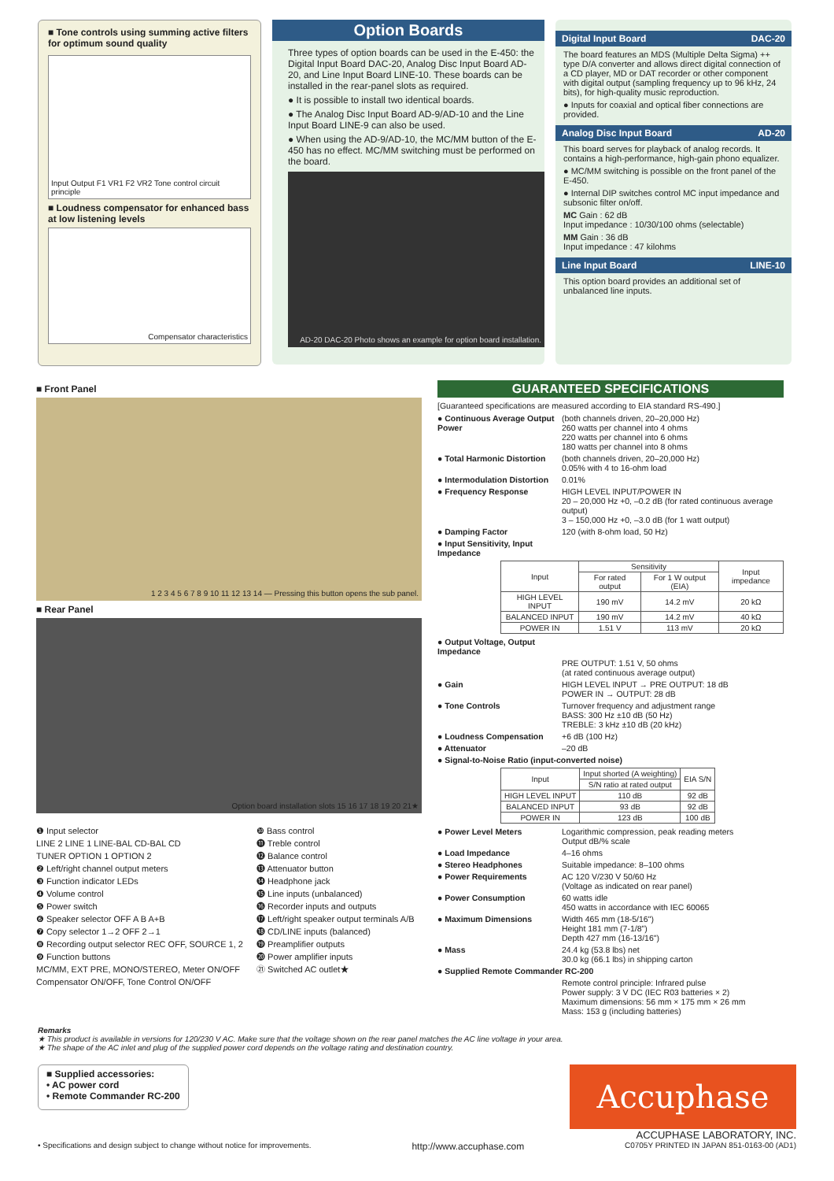■ Tone controls using summing active filters for optimum sound quality
Input Output F1 VR1 F2 VR2 Tone control circuit principle
■ Loudness compensator for enhanced bass at low listening levels
Compensator characteristics
Option Boards
Three types of option boards can be used in the E-450: the Digital Input Board DAC-20, Analog Disc Input Board AD-20, and Line Input Board LINE-10. These boards can be installed in the rear-panel slots as required.
● It is possible to install two identical boards.
● The Analog Disc Input Board AD-9/AD-10 and the Line Input Board LINE-9 can also be used.
● When using the AD-9/AD-10, the MC/MM button of the E-450 has no effect. MC/MM switching must be performed on the board.
AD-20 DAC-20 Photo shows an example for option board installation.
Digital Input Board DAC-20
The board features an MDS (Multiple Delta Sigma) ++ type D/A converter and allows direct digital connection of a CD player, MD or DAT recorder or other component with digital output (sampling frequency up to 96 kHz, 24 bits), for high-quality music reproduction.
● Inputs for coaxial and optical fiber connections are provided.
Analog Disc Input Board AD-20
This board serves for playback of analog records. It contains a high-performance, high-gain phono equalizer.
● MC/MM switching is possible on the front panel of the E-450.
● Internal DIP switches control MC input impedance and subsonic filter on/off.
MC Gain : 62 dB
Input impedance : 10/30/100 ohms (selectable)
MM Gain : 36 dB
Input impedance : 47 kilohms
Line Input Board LINE-10
This option board provides an additional set of unbalanced line inputs.
■ Front Panel
1 2 3 4 5 6 7 8 9 10 11 12 13 14 — Pressing this button opens the sub panel.
■ Rear Panel
Option board installation slots 15 16 17 18 19 20 21★
❶ Input selector
LINE 2 LINE 1 LINE-BAL CD-BAL CD
TUNER OPTION 1 OPTION 2
❷ Left/right channel output meters
❸ Function indicator LEDs
❹ Volume control
❺ Power switch
❻ Speaker selector OFF A B A+B
❼ Copy selector 1→2 OFF 2→1
❽ Recording output selector REC OFF, SOURCE 1, 2
❾ Function buttons
MC/MM, EXT PRE, MONO/STEREO, Meter ON/OFF
Compensator ON/OFF, Tone Control ON/OFF
❿ Bass control
⓫ Treble control
⓬ Balance control
⓭ Attenuator button
⓮ Headphone jack
⓯ Line inputs (unbalanced)
⓰ Recorder inputs and outputs
⓱ Left/right speaker output terminals A/B
⓲ CD/LINE inputs (balanced)
⓳ Preamplifier outputs
⓴ Power amplifier inputs
㉑ Switched AC outlet★
GUARANTEED SPECIFICATIONS
[Guaranteed specifications are measured according to EIA standard RS-490.]
● Continuous Average Output Power (both channels driven, 20–20,000 Hz)
260 watts per channel into 4 ohms
220 watts per channel into 6 ohms
180 watts per channel into 8 ohms
● Total Harmonic Distortion (both channels driven, 20–20,000 Hz)
0.05% with 4 to 16-ohm load
● Intermodulation Distortion 0.01%
● Frequency Response HIGH LEVEL INPUT/POWER IN
20 – 20,000 Hz +0, –0.2 dB (for rated continuous average output)
3 – 150,000 Hz +0, –3.0 dB (for 1 watt output)
● Damping Factor 120 (with 8-ohm load, 50 Hz)
● Input Sensitivity, Input Impedance
| Input | Sensitivity | | Input impedance |
| --- | --- | --- | --- |
| | For rated output | For 1 W output (EIA) | |
| HIGH LEVEL INPUT | 190 mV | 14.2 mV | 20 kΩ |
| BALANCED INPUT | 190 mV | 14.2 mV | 40 kΩ |
| POWER IN | 1.51 V | 113 mV | 20 kΩ |
● Output Voltage, Output Impedance
PRE OUTPUT: 1.51 V, 50 ohms
(at rated continuous average output)
● Gain HIGH LEVEL INPUT → PRE OUTPUT: 18 dB
POWER IN → OUTPUT: 28 dB
● Tone Controls Turnover frequency and adjustment range
BASS: 300 Hz ±10 dB (50 Hz)
TREBLE: 3 kHz ±10 dB (20 kHz)
● Loudness Compensation +6 dB (100 Hz)
● Attenuator –20 dB
● Signal-to-Noise Ratio (input-converted noise)
| Input | Input shorted (A weighting) | EIA S/N |
| --- | --- | --- |
| | S/N ratio at rated output | |
| HIGH LEVEL INPUT | 110 dB | 92 dB |
| BALANCED INPUT | 93 dB | 92 dB |
| POWER IN | 123 dB | 100 dB |
● Power Level Meters Logarithmic compression, peak reading meters
Output dB/% scale
● Load Impedance 4–16 ohms
● Stereo Headphones Suitable impedance: 8–100 ohms
● Power Requirements AC 120 V/230 V 50/60 Hz
(Voltage as indicated on rear panel)
● Power Consumption 60 watts idle
450 watts in accordance with IEC 60065
● Maximum Dimensions Width 465 mm (18-5/16")
Height 181 mm (7-1/8")
Depth 427 mm (16-13/16")
● Mass 24.4 kg (53.8 lbs) net
30.0 kg (66.1 lbs) in shipping carton
● Supplied Remote Commander RC-200
Remote control principle: Infrared pulse
Power supply: 3 V DC (IEC R03 batteries × 2)
Maximum dimensions: 56 mm × 175 mm × 26 mm
Mass: 153 g (including batteries)
Remarks
★ This product is available in versions for 120/230 V AC. Make sure that the voltage shown on the rear panel matches the AC line voltage in your area.
★ The shape of the AC inlet and plug of the supplied power cord depends on the voltage rating and destination country.
■ Supplied accessories:
• AC power cord
• Remote Commander RC-200
Accuphase
ACCUPHASE LABORATORY, INC.
• Specifications and design subject to change without notice for improvements. http://www.accuphase.com C0705Y PRINTED IN JAPAN 851-0163-00 (AD1)